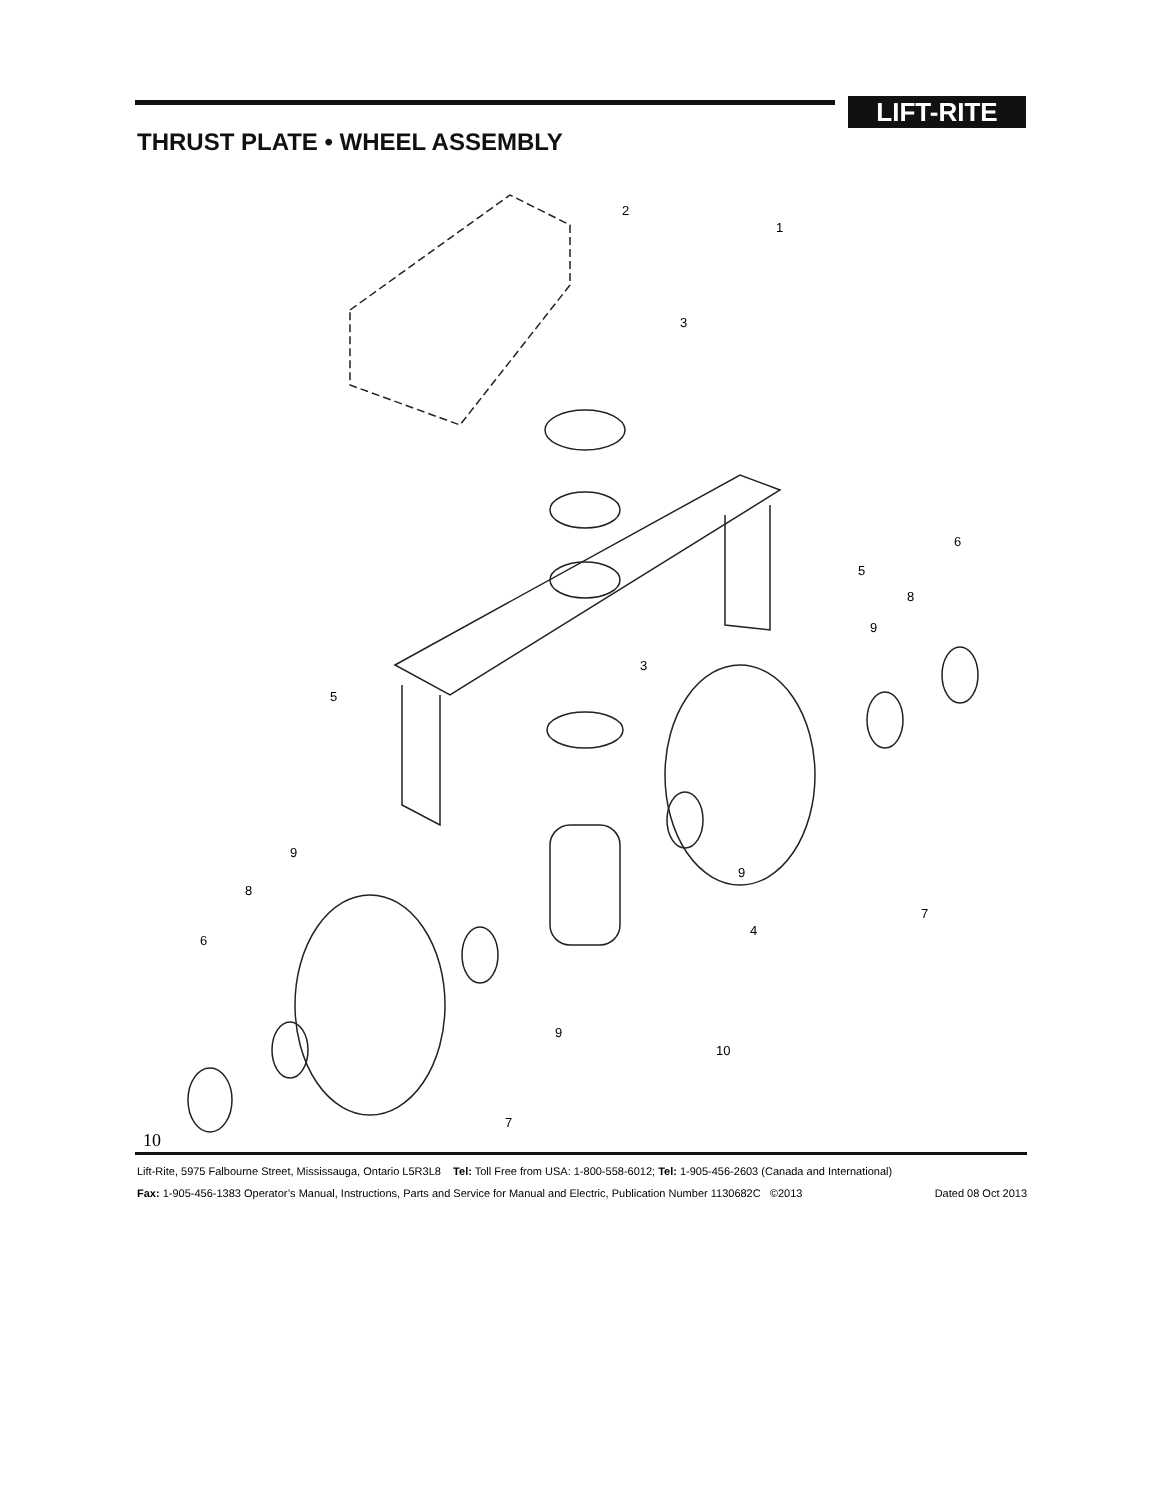LIFT-RITE
THRUST PLATE • WHEEL ASSEMBLY
2
1
3
6
5
8
9
3
5
9
8
6
9
7
4
9
10
7
10
Lift-Rite, 5975 Falbourne Street, Mississauga, Ontario L5R3L8 Tel: Toll Free from USA: 1-800-558-6012; Tel: 1-905-456-2603 (Canada and International)
Fax: 1-905-456-1383 Operator’s Manual, Instructions, Parts and Service for Manual and Electric, Publication Number 1130682C ©2013 Dated 08 Oct 2013